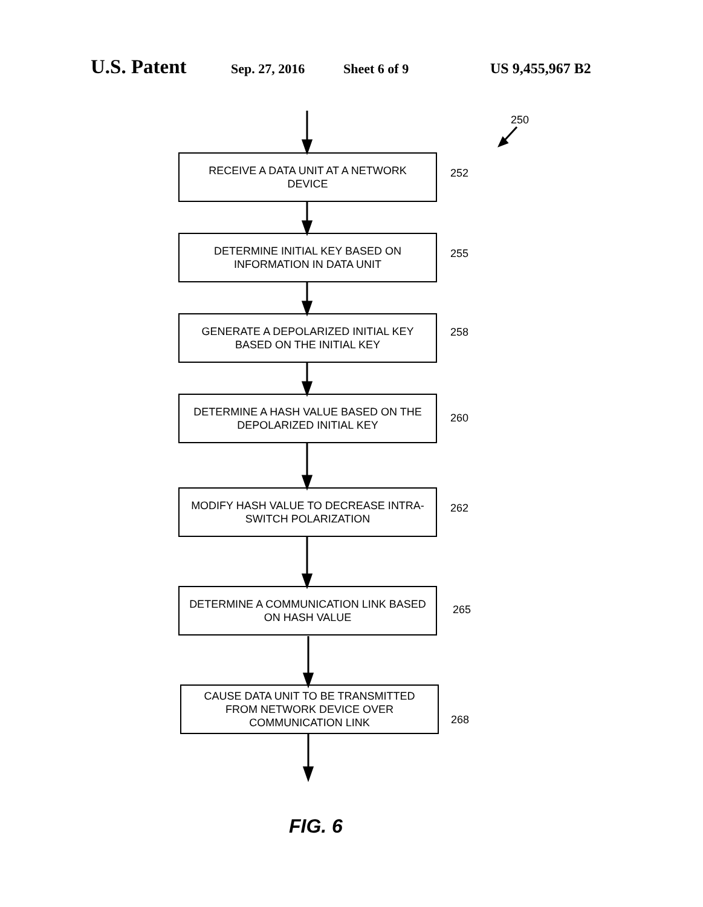U.S. Patent Sep. 27, 2016 Sheet 6 of 9 US 9,455,967 B2
250
RECEIVE A DATA UNIT AT A NETWORK
DEVICE
252
DETERMINE INITIAL KEY BASED ON
INFORMATION IN DATA UNIT
255
GENERATE A DEPOLARIZED INITIAL KEY
BASED ON THE INITIAL KEY
258
DETERMINE A HASH VALUE BASED ON THE
DEPOLARIZED INITIAL KEY
260
MODIFY HASH VALUE TO DECREASE INTRA-
SWITCH POLARIZATION
262
DETERMINE A COMMUNICATION LINK BASED
ON HASH VALUE
265
CAUSE DATA UNIT TO BE TRANSMITTED
FROM NETWORK DEVICE OVER
COMMUNICATION LINK
268
FIG. 6